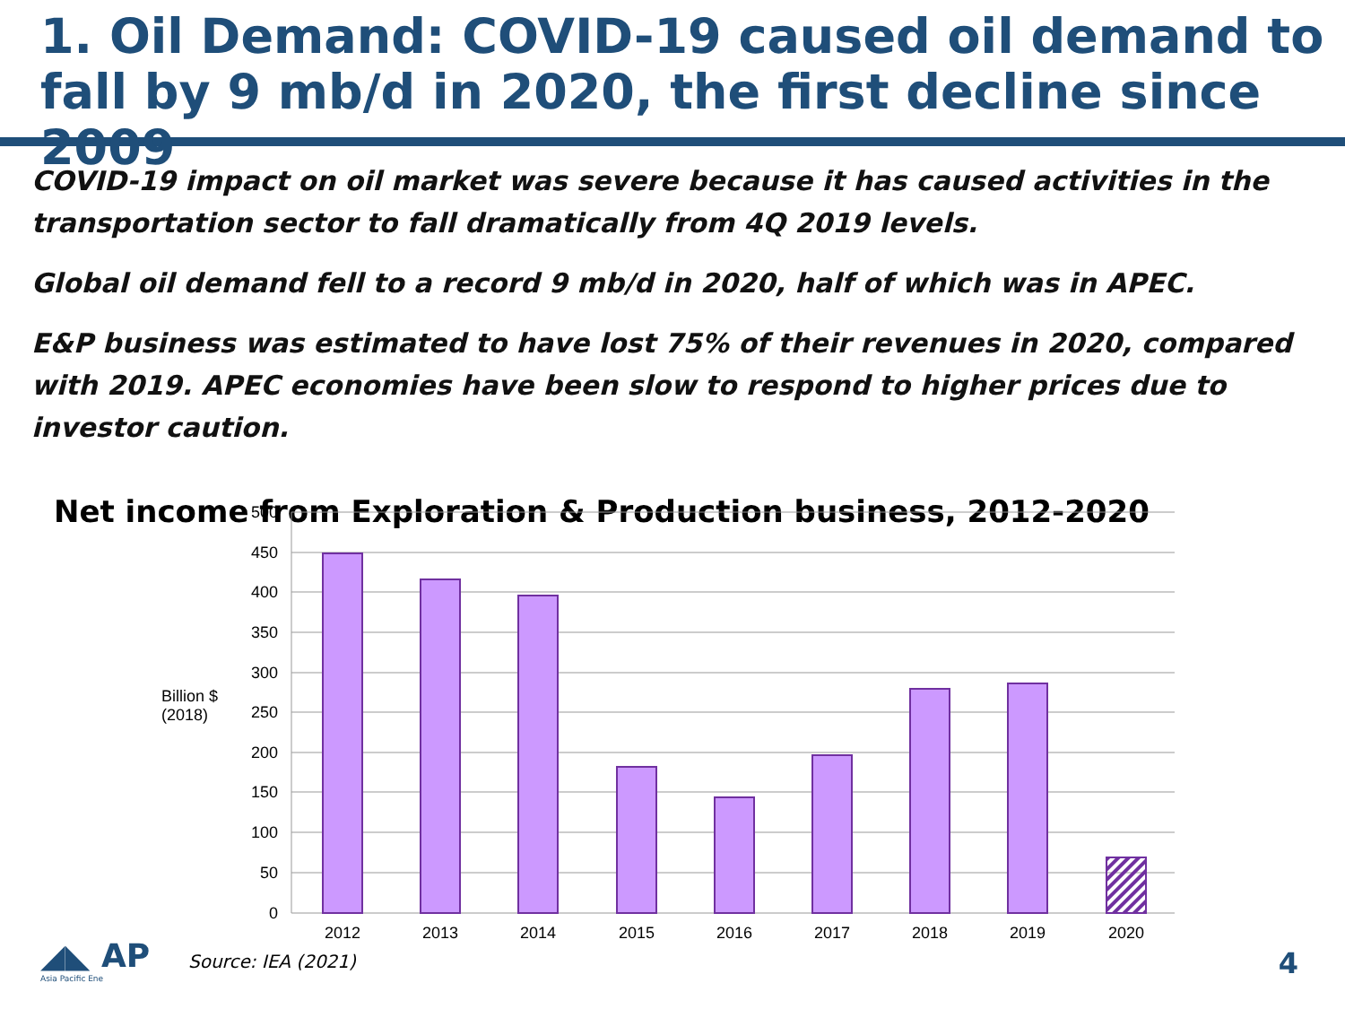1. Oil Demand: COVID-19 caused oil demand to fall by 9 mb/d in 2020, the first decline since 2009
COVID-19 impact on oil market was severe because it has caused activities in the transportation sector to fall dramatically from 4Q 2019 levels.
Global oil demand fell to a record 9 mb/d in 2020, half of which was in APEC.
E&P business was estimated to have lost 75% of their revenues in 2020, compared with 2019. APEC economies have been slow to respond to higher prices due to investor caution.
Net income from Exploration & Production business, 2012-2020
500
450
400
350
300
250
200
150
100
50
0
Billion $
(2018)
2012
2013
2014
2015
2016
2017
2018
2019
2020
◢◣ AP
Asia Pacific Ene
Source: IEA (2021) 4